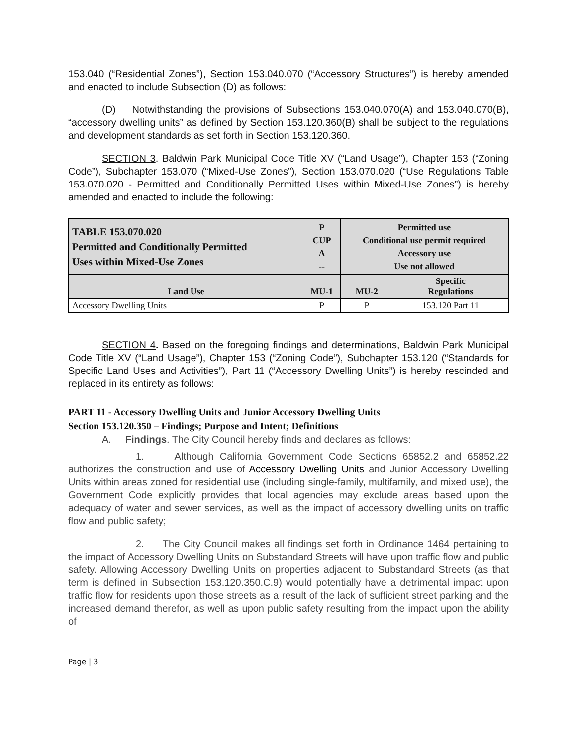153.040 (“Residential Zones”), Section 153.040.070 (“Accessory Structures”) is hereby amended and enacted to include Subsection (D) as follows:
(D) Notwithstanding the provisions of Subsections 153.040.070(A) and 153.040.070(B), “accessory dwelling units” as defined by Section 153.120.360(B) shall be subject to the regulations and development standards as set forth in Section 153.120.360.
SECTION 3. Baldwin Park Municipal Code Title XV (“Land Usage”), Chapter 153 (“Zoning Code”), Subchapter 153.070 (“Mixed-Use Zones”), Section 153.070.020 (“Use Regulations Table 153.070.020 - Permitted and Conditionally Permitted Uses within Mixed-Use Zones”) is hereby amended and enacted to include the following:
| TABLE 153.070.020 Permitted and Conditionally Permitted Uses within Mixed-Use Zones | P CUP A -- | Permitted use Conditional use permit required Accessory use Use not allowed | |
| Land Use | MU-1 | MU-2 | Specific Regulations |
| Accessory Dwelling Units | P | P | 153.120 Part 11 |
SECTION 4. Based on the foregoing findings and determinations, Baldwin Park Municipal Code Title XV (“Land Usage”), Chapter 153 (“Zoning Code”), Subchapter 153.120 (“Standards for Specific Land Uses and Activities”), Part 11 (“Accessory Dwelling Units”) is hereby rescinded and replaced in its entirety as follows:
PART 11 - Accessory Dwelling Units and Junior Accessory Dwelling Units
Section 153.120.350 – Findings; Purpose and Intent; Definitions
A. Findings. The City Council hereby finds and declares as follows:
1. Although California Government Code Sections 65852.2 and 65852.22 authorizes the construction and use of Accessory Dwelling Units and Junior Accessory Dwelling Units within areas zoned for residential use (including single-family, multifamily, and mixed use), the Government Code explicitly provides that local agencies may exclude areas based upon the adequacy of water and sewer services, as well as the impact of accessory dwelling units on traffic flow and public safety;
2. The City Council makes all findings set forth in Ordinance 1464 pertaining to the impact of Accessory Dwelling Units on Substandard Streets will have upon traffic flow and public safety. Allowing Accessory Dwelling Units on properties adjacent to Substandard Streets (as that term is defined in Subsection 153.120.350.C.9) would potentially have a detrimental impact upon traffic flow for residents upon those streets as a result of the lack of sufficient street parking and the increased demand therefor, as well as upon public safety resulting from the impact upon the ability of
Page | 3